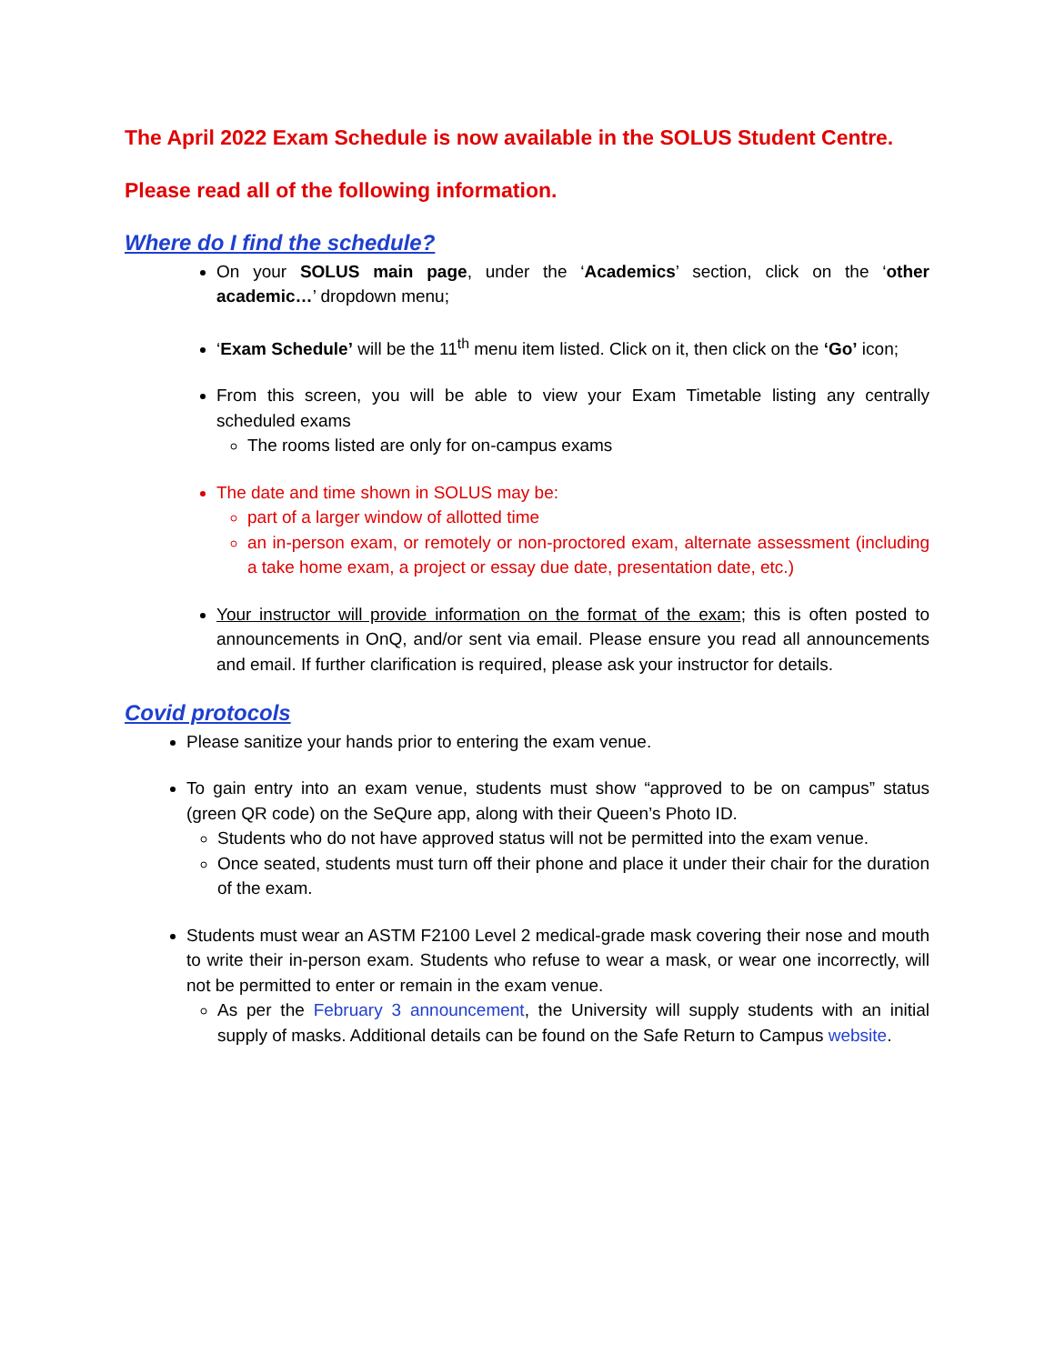The April 2022 Exam Schedule is now available in the SOLUS Student Centre.
Please read all of the following information.
Where do I find the schedule?
On your SOLUS main page, under the ‘Academics’ section, click on the ‘other academic…’ dropdown menu;
‘Exam Schedule’ will be the 11<sup>th</sup> menu item listed. Click on it, then click on the ‘Go’ icon;
From this screen, you will be able to view your Exam Timetable listing any centrally scheduled exams
The rooms listed are only for on-campus exams
The date and time shown in SOLUS may be:
part of a larger window of allotted time
an in-person exam, or remotely or non-proctored exam, alternate assessment (including a take home exam, a project or essay due date, presentation date, etc.)
Your instructor will provide information on the format of the exam; this is often posted to announcements in OnQ, and/or sent via email. Please ensure you read all announcements and email. If further clarification is required, please ask your instructor for details.
Covid protocols
Please sanitize your hands prior to entering the exam venue.
To gain entry into an exam venue, students must show “approved to be on campus” status (green QR code) on the SeQure app, along with their Queen’s Photo ID.
Students who do not have approved status will not be permitted into the exam venue.
Once seated, students must turn off their phone and place it under their chair for the duration of the exam.
Students must wear an ASTM F2100 Level 2 medical-grade mask covering their nose and mouth to write their in-person exam. Students who refuse to wear a mask, or wear one incorrectly, will not be permitted to enter or remain in the exam venue.
As per the February 3 announcement, the University will supply students with an initial supply of masks. Additional details can be found on the Safe Return to Campus website.